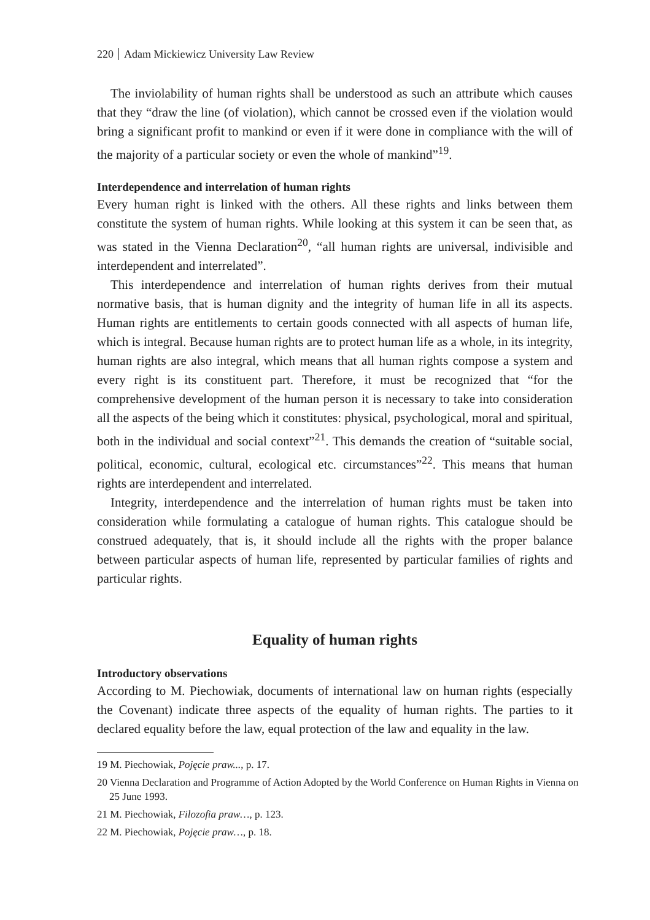220 Adam Mickiewicz University Law Review
The inviolability of human rights shall be understood as such an attribute which causes that they “draw the line (of violation), which cannot be crossed even if the violation would bring a significant profit to mankind or even if it were done in compliance with the will of the majority of a particular society or even the whole of mankind”<sup>19</sup>.
Interdependence and interrelation of human rights
Every human right is linked with the others. All these rights and links between them constitute the system of human rights. While looking at this system it can be seen that, as was stated in the Vienna Declaration<sup>20</sup>, “all human rights are universal, indivisible and interdependent and interrelated”.
This interdependence and interrelation of human rights derives from their mutual normative basis, that is human dignity and the integrity of human life in all its aspects. Human rights are entitlements to certain goods connected with all aspects of human life, which is integral. Because human rights are to protect human life as a whole, in its integrity, human rights are also integral, which means that all human rights compose a system and every right is its constituent part. Therefore, it must be recognized that “for the comprehensive development of the human person it is necessary to take into consideration all the aspects of the being which it constitutes: physical, psychological, moral and spiritual, both in the individual and social context”<sup>21</sup>. This demands the creation of “suitable social, political, economic, cultural, ecological etc. circumstances”<sup>22</sup>. This means that human rights are interdependent and interrelated.
Integrity, interdependence and the interrelation of human rights must be taken into consideration while formulating a catalogue of human rights. This catalogue should be construed adequately, that is, it should include all the rights with the proper balance between particular aspects of human life, represented by particular families of rights and particular rights.
Equality of human rights
Introductory observations
According to M. Piechowiak, documents of international law on human rights (especially the Covenant) indicate three aspects of the equality of human rights. The parties to it declared equality before the law, equal protection of the law and equality in the law.
19 M. Piechowiak, Pojęcie praw..., p. 17.
20 Vienna Declaration and Programme of Action Adopted by the World Conference on Human Rights in Vienna on 25 June 1993.
21 M. Piechowiak, Filozofia praw…, p. 123.
22 M. Piechowiak, Pojęcie praw…, p. 18.